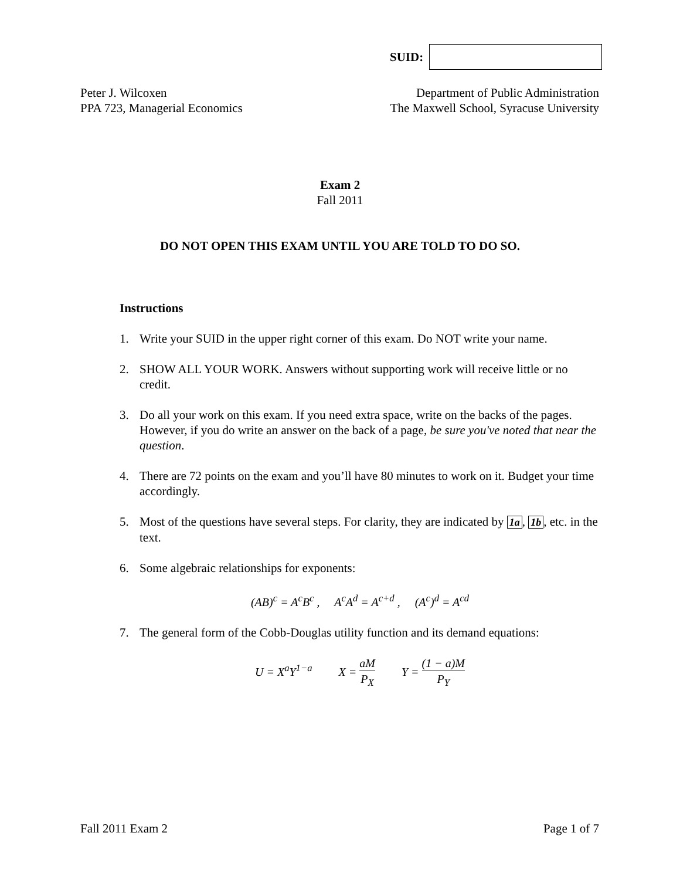SUID:
Peter J. Wilcoxen
PPA 723, Managerial Economics
Department of Public Administration
The Maxwell School, Syracuse University
Exam 2
Fall 2011
DO NOT OPEN THIS EXAM UNTIL YOU ARE TOLD TO DO SO.
Instructions
1. Write your SUID in the upper right corner of this exam. Do NOT write your name.
2. SHOW ALL YOUR WORK. Answers without supporting work will receive little or no credit.
3. Do all your work on this exam. If you need extra space, write on the backs of the pages. However, if you do write an answer on the back of a page, be sure you've noted that near the question.
4. There are 72 points on the exam and you’ll have 80 minutes to work on it. Budget your time accordingly.
5. Most of the questions have several steps. For clarity, they are indicated by 1a, 1b, etc. in the text.
6. Some algebraic relationships for exponents:
(AB)<sup>c</sup> = A<sup>c</sup>B<sup>c</sup> , A<sup>c</sup>A<sup>d</sup> = A<sup>c+d</sup> , (A<sup>c</sup>)<sup>d</sup> = A<sup>cd</sup>
7. The general form of the Cobb-Douglas utility function and its demand equations:
U = X<sup>a</sup>Y<sup>1−a</sup> X = aM P<sub>X</sub> Y = (1 − a)M P<sub>Y</sub>
Fall 2011 Exam 2 Page 1 of 7